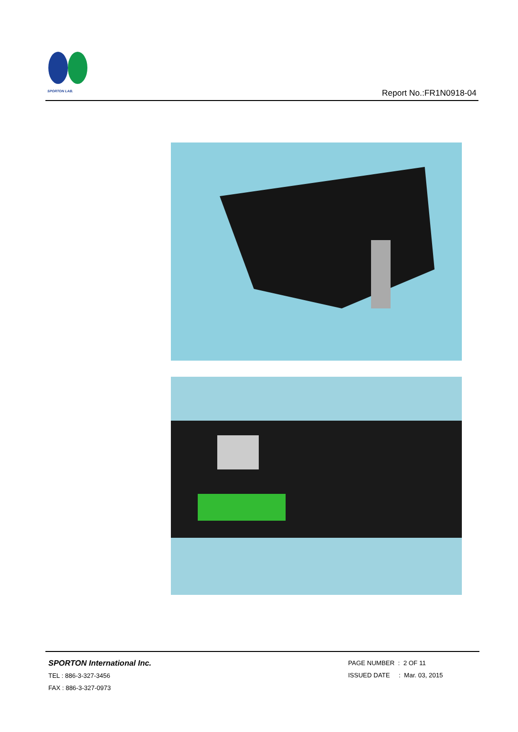SPORTON LAB.
Report No.:FR1N0918-04
SPORTON International Inc.
TEL : 886-3-327-3456
FAX : 886-3-327-0973
PAGE NUMBER : 2 OF 11
ISSUED DATE : Mar. 03, 2015